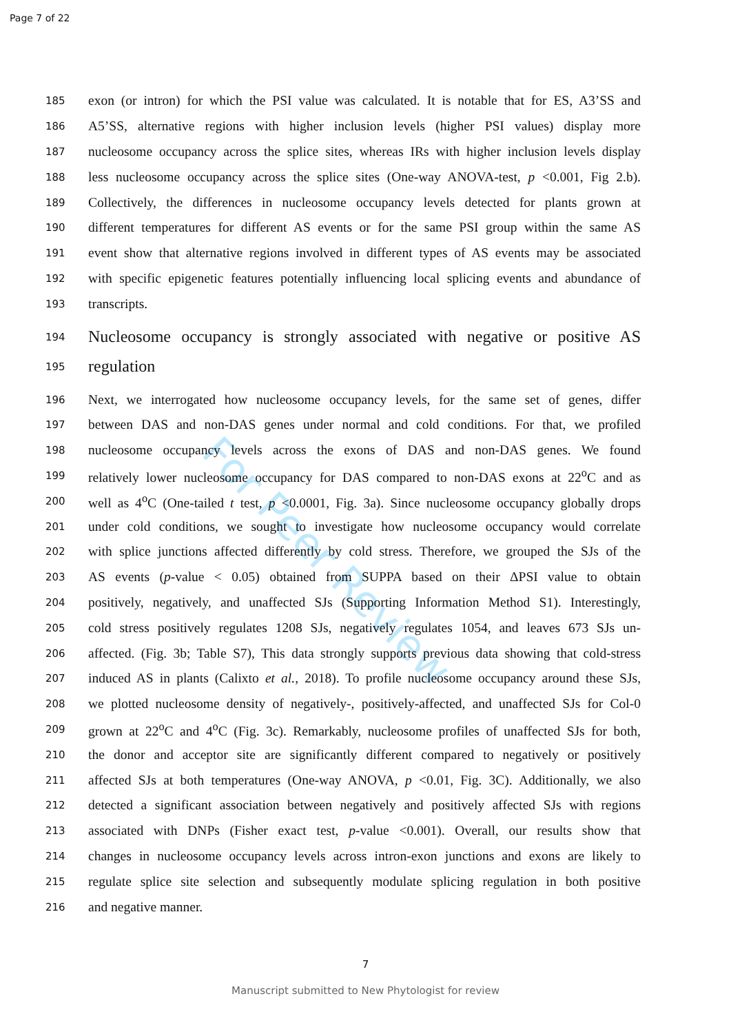Page 7 of 22
For Peer Review
185 exon (or intron) for which the PSI value was calculated. It is notable that for ES, A3’SS and
186 A5’SS, alternative regions with higher inclusion levels (higher PSI values) display more
187 nucleosome occupancy across the splice sites, whereas IRs with higher inclusion levels display
188 less nucleosome occupancy across the splice sites (One-way ANOVA-test, p <0.001, Fig 2.b).
189 Collectively, the differences in nucleosome occupancy levels detected for plants grown at
190 different temperatures for different AS events or for the same PSI group within the same AS
191 event show that alternative regions involved in different types of AS events may be associated
192 with specific epigenetic features potentially influencing local splicing events and abundance of
193 transcripts.
194 Nucleosome occupancy is strongly associated with negative or positive AS
195 regulation
196 Next, we interrogated how nucleosome occupancy levels, for the same set of genes, differ
197 between DAS and non-DAS genes under normal and cold conditions. For that, we profiled
198 nucleosome occupancy levels across the exons of DAS and non-DAS genes. We found
199 relatively lower nucleosome occupancy for DAS compared to non-DAS exons at 22<sup>o</sup>C and as
200 well as 4<sup>o</sup>C (One-tailed t test, p <0.0001, Fig. 3a). Since nucleosome occupancy globally drops
201 under cold conditions, we sought to investigate how nucleosome occupancy would correlate
202 with splice junctions affected differently by cold stress. Therefore, we grouped the SJs of the
203 AS events (p-value < 0.05) obtained from SUPPA based on their ΔPSI value to obtain
204 positively, negatively, and unaffected SJs (Supporting Information Method S1). Interestingly,
205 cold stress positively regulates 1208 SJs, negatively regulates 1054, and leaves 673 SJs un-
206 affected. (Fig. 3b; Table S7), This data strongly supports previous data showing that cold-stress
207 induced AS in plants (Calixto et al., 2018). To profile nucleosome occupancy around these SJs,
208 we plotted nucleosome density of negatively-, positively-affected, and unaffected SJs for Col-0
209 grown at 22<sup>o</sup>C and 4<sup>o</sup>C (Fig. 3c). Remarkably, nucleosome profiles of unaffected SJs for both,
210 the donor and acceptor site are significantly different compared to negatively or positively
211 affected SJs at both temperatures (One-way ANOVA, p <0.01, Fig. 3C). Additionally, we also
212 detected a significant association between negatively and positively affected SJs with regions
213 associated with DNPs (Fisher exact test, p-value <0.001). Overall, our results show that
214 changes in nucleosome occupancy levels across intron-exon junctions and exons are likely to
215 regulate splice site selection and subsequently modulate splicing regulation in both positive
216 and negative manner.
7
Manuscript submitted to New Phytologist for review